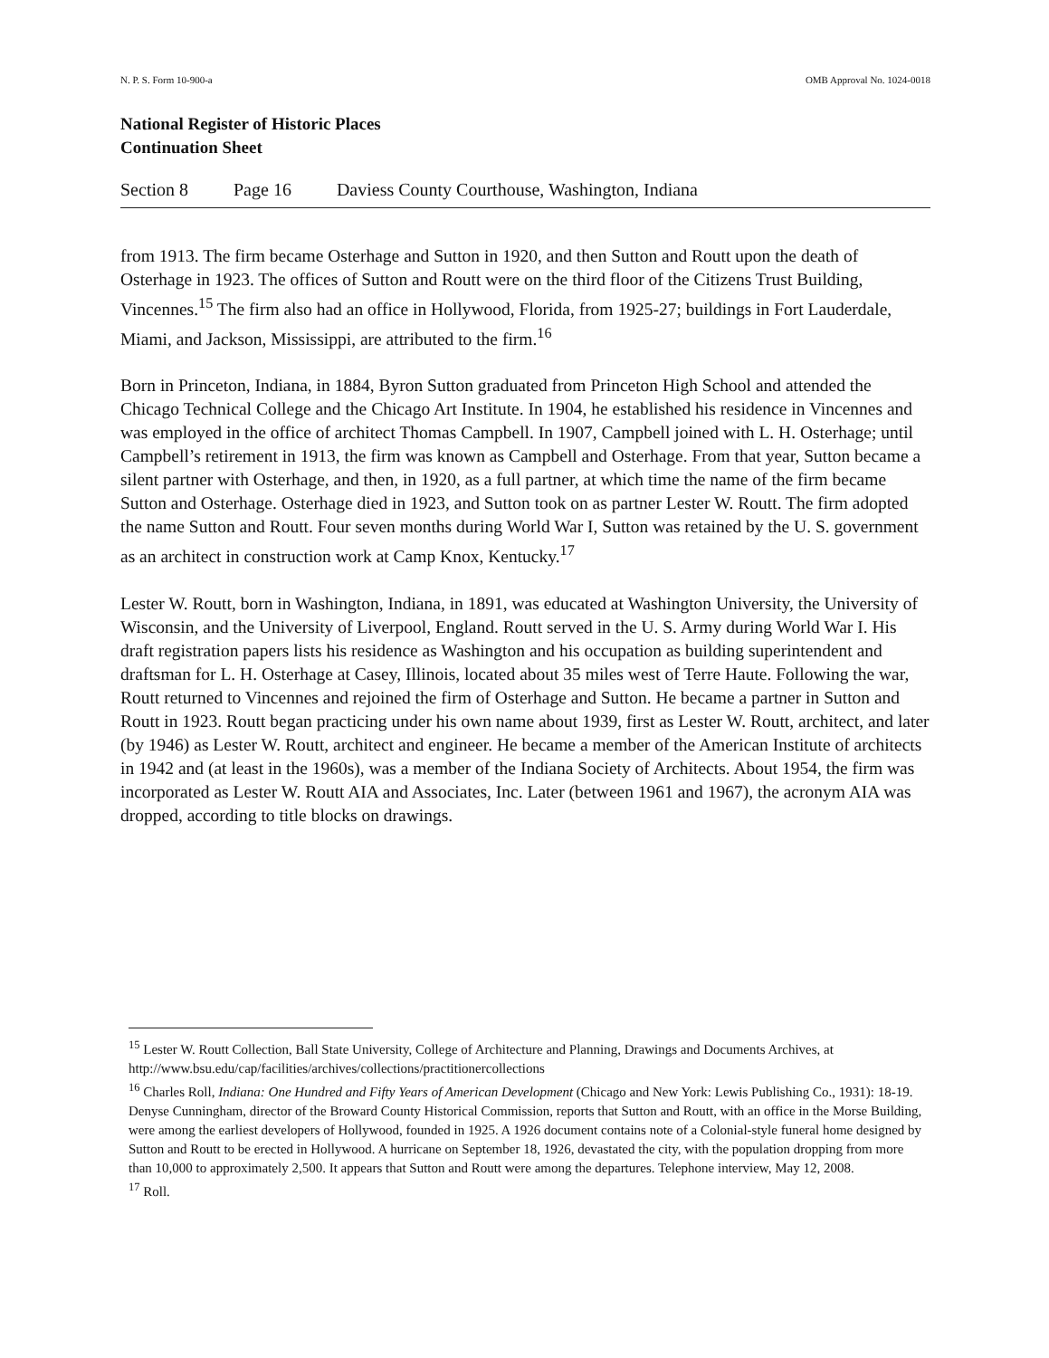N. P. S. Form 10-900-a OMB Approval No. 1024-0018
National Register of Historic Places
Continuation Sheet
Section 8 Page 16 Daviess County Courthouse, Washington, Indiana
from 1913. The firm became Osterhage and Sutton in 1920, and then Sutton and Routt upon the death of Osterhage in 1923. The offices of Sutton and Routt were on the third floor of the Citizens Trust Building, Vincennes.<sup>15</sup> The firm also had an office in Hollywood, Florida, from 1925-27; buildings in Fort Lauderdale, Miami, and Jackson, Mississippi, are attributed to the firm.<sup>16</sup>
Born in Princeton, Indiana, in 1884, Byron Sutton graduated from Princeton High School and attended the Chicago Technical College and the Chicago Art Institute. In 1904, he established his residence in Vincennes and was employed in the office of architect Thomas Campbell. In 1907, Campbell joined with L. H. Osterhage; until Campbell’s retirement in 1913, the firm was known as Campbell and Osterhage. From that year, Sutton became a silent partner with Osterhage, and then, in 1920, as a full partner, at which time the name of the firm became Sutton and Osterhage. Osterhage died in 1923, and Sutton took on as partner Lester W. Routt. The firm adopted the name Sutton and Routt. Four seven months during World War I, Sutton was retained by the U. S. government as an architect in construction work at Camp Knox, Kentucky.<sup>17</sup>
Lester W. Routt, born in Washington, Indiana, in 1891, was educated at Washington University, the University of Wisconsin, and the University of Liverpool, England. Routt served in the U. S. Army during World War I. His draft registration papers lists his residence as Washington and his occupation as building superintendent and draftsman for L. H. Osterhage at Casey, Illinois, located about 35 miles west of Terre Haute. Following the war, Routt returned to Vincennes and rejoined the firm of Osterhage and Sutton. He became a partner in Sutton and Routt in 1923. Routt began practicing under his own name about 1939, first as Lester W. Routt, architect, and later (by 1946) as Lester W. Routt, architect and engineer. He became a member of the American Institute of architects in 1942 and (at least in the 1960s), was a member of the Indiana Society of Architects. About 1954, the firm was incorporated as Lester W. Routt AIA and Associates, Inc. Later (between 1961 and 1967), the acronym AIA was dropped, according to title blocks on drawings.
<sup>15</sup> Lester W. Routt Collection, Ball State University, College of Architecture and Planning, Drawings and Documents Archives, at http://www.bsu.edu/cap/facilities/archives/collections/practitionercollections
<sup>16</sup> Charles Roll, Indiana: One Hundred and Fifty Years of American Development (Chicago and New York: Lewis Publishing Co., 1931): 18-19. Denyse Cunningham, director of the Broward County Historical Commission, reports that Sutton and Routt, with an office in the Morse Building, were among the earliest developers of Hollywood, founded in 1925. A 1926 document contains note of a Colonial-style funeral home designed by Sutton and Routt to be erected in Hollywood. A hurricane on September 18, 1926, devastated the city, with the population dropping from more than 10,000 to approximately 2,500. It appears that Sutton and Routt were among the departures. Telephone interview, May 12, 2008.
<sup>17</sup> Roll.